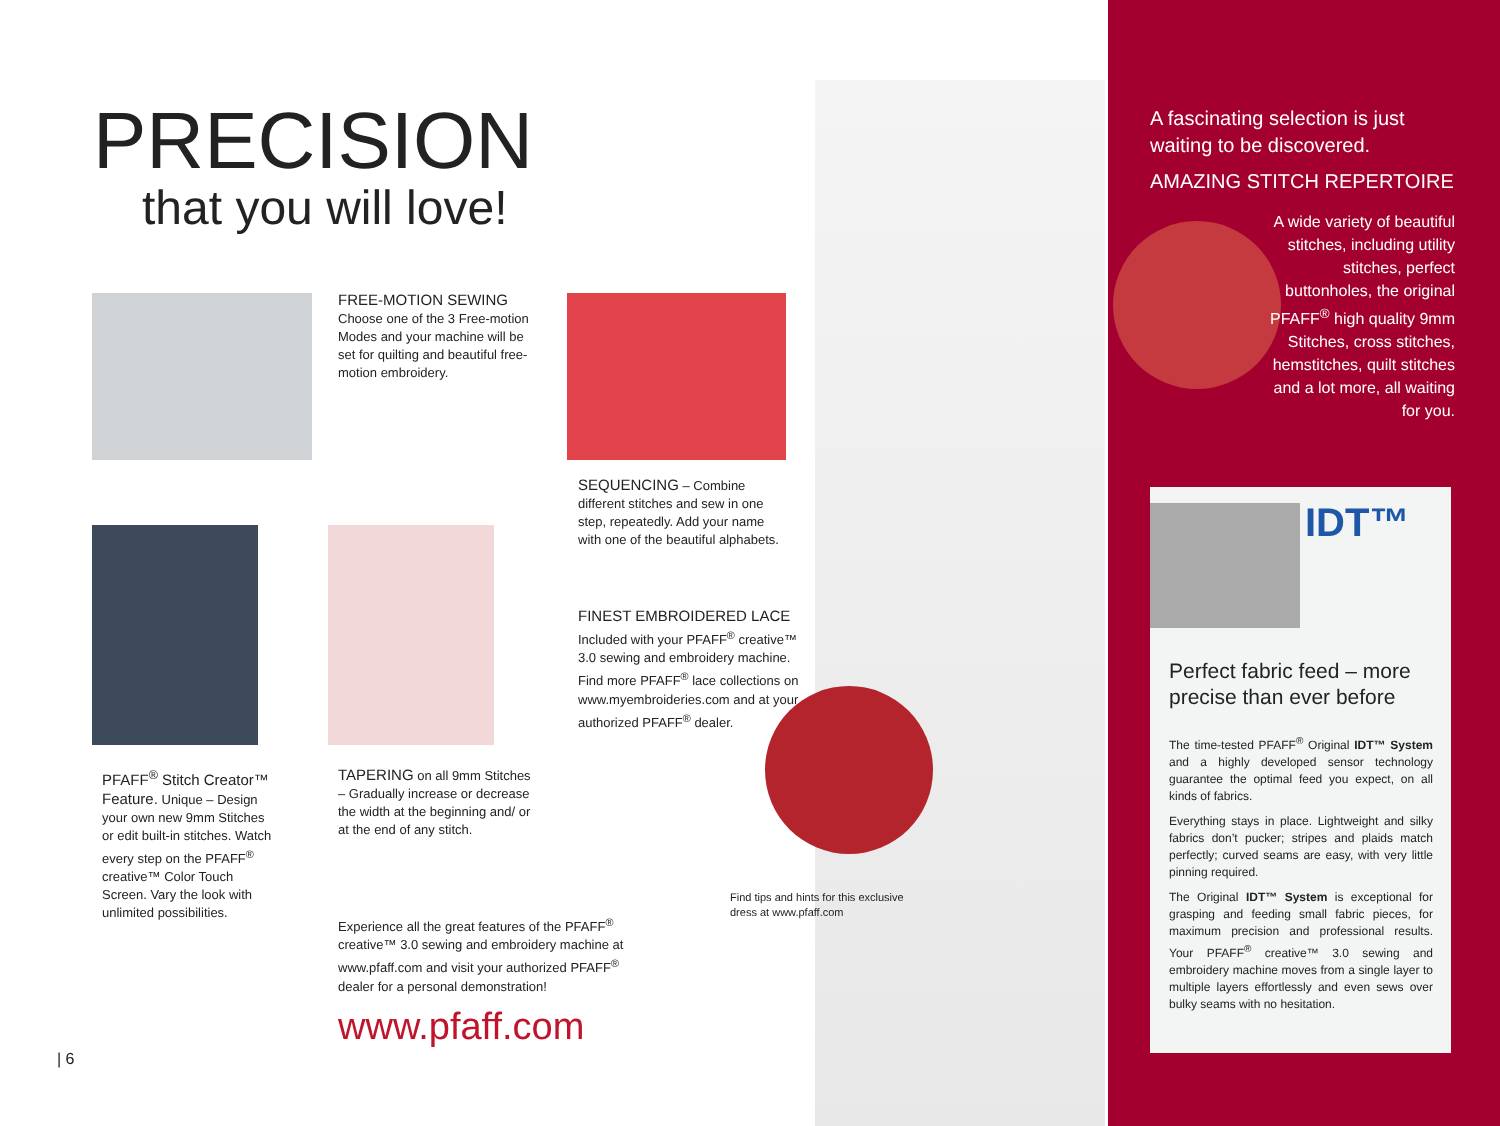PRECISION
that you will love!
FREE-MOTION SEWING
Choose one of the 3 Free-motion Modes and your machine will be set for quilting and beautiful free-motion embroidery.
SEQUENCING – Combine different stitches and sew in one step, repeatedly. Add your name with one of the beautiful alphabets.
FINEST EMBROIDERED LACE
Included with your PFAFF<sup>®</sup> creative™ 3.0 sewing and embroidery machine. Find more PFAFF<sup>®</sup> lace collections on www.myembroideries.com and at your authorized PFAFF<sup>®</sup> dealer.
PFAFF<sup>®</sup> Stitch Creator™ Feature. Unique – Design your own new 9mm Stitches or edit built-in stitches. Watch every step on the PFAFF<sup>®</sup> creative™ Color Touch Screen. Vary the look with unlimited possibilities.
TAPERING on all 9mm Stitches – Gradually increase or decrease the width at the beginning and/ or at the end of any stitch.
Experience all the great features of the PFAFF<sup>®</sup> creative™ 3.0 sewing and embroidery machine at www.pfaff.com and visit your authorized PFAFF<sup>®</sup> dealer for a personal demonstration!
www.pfaff.com
Find tips and hints for this exclusive dress at www.pfaff.com
| 6
A fascinating selection is just waiting to be discovered.
AMAZING STITCH REPERTOIRE
A wide variety of beautiful stitches, including utility stitches, perfect buttonholes, the original PFAFF<sup>®</sup> high quality 9mm Stitches, cross stitches, hemstitches, quilt stitches and a lot more, all waiting for you.
IDT™
Perfect fabric feed – more precise than ever before
The time-tested PFAFF<sup>®</sup> Original IDT™ System and a highly developed sensor technology guarantee the optimal feed you expect, on all kinds of fabrics.
Everything stays in place. Lightweight and silky fabrics don’t pucker; stripes and plaids match perfectly; curved seams are easy, with very little pinning required.
The Original IDT™ System is exceptional for grasping and feeding small fabric pieces, for maximum precision and professional results. Your PFAFF<sup>®</sup> creative™ 3.0 sewing and embroidery machine moves from a single layer to multiple layers effortlessly and even sews over bulky seams with no hesitation.